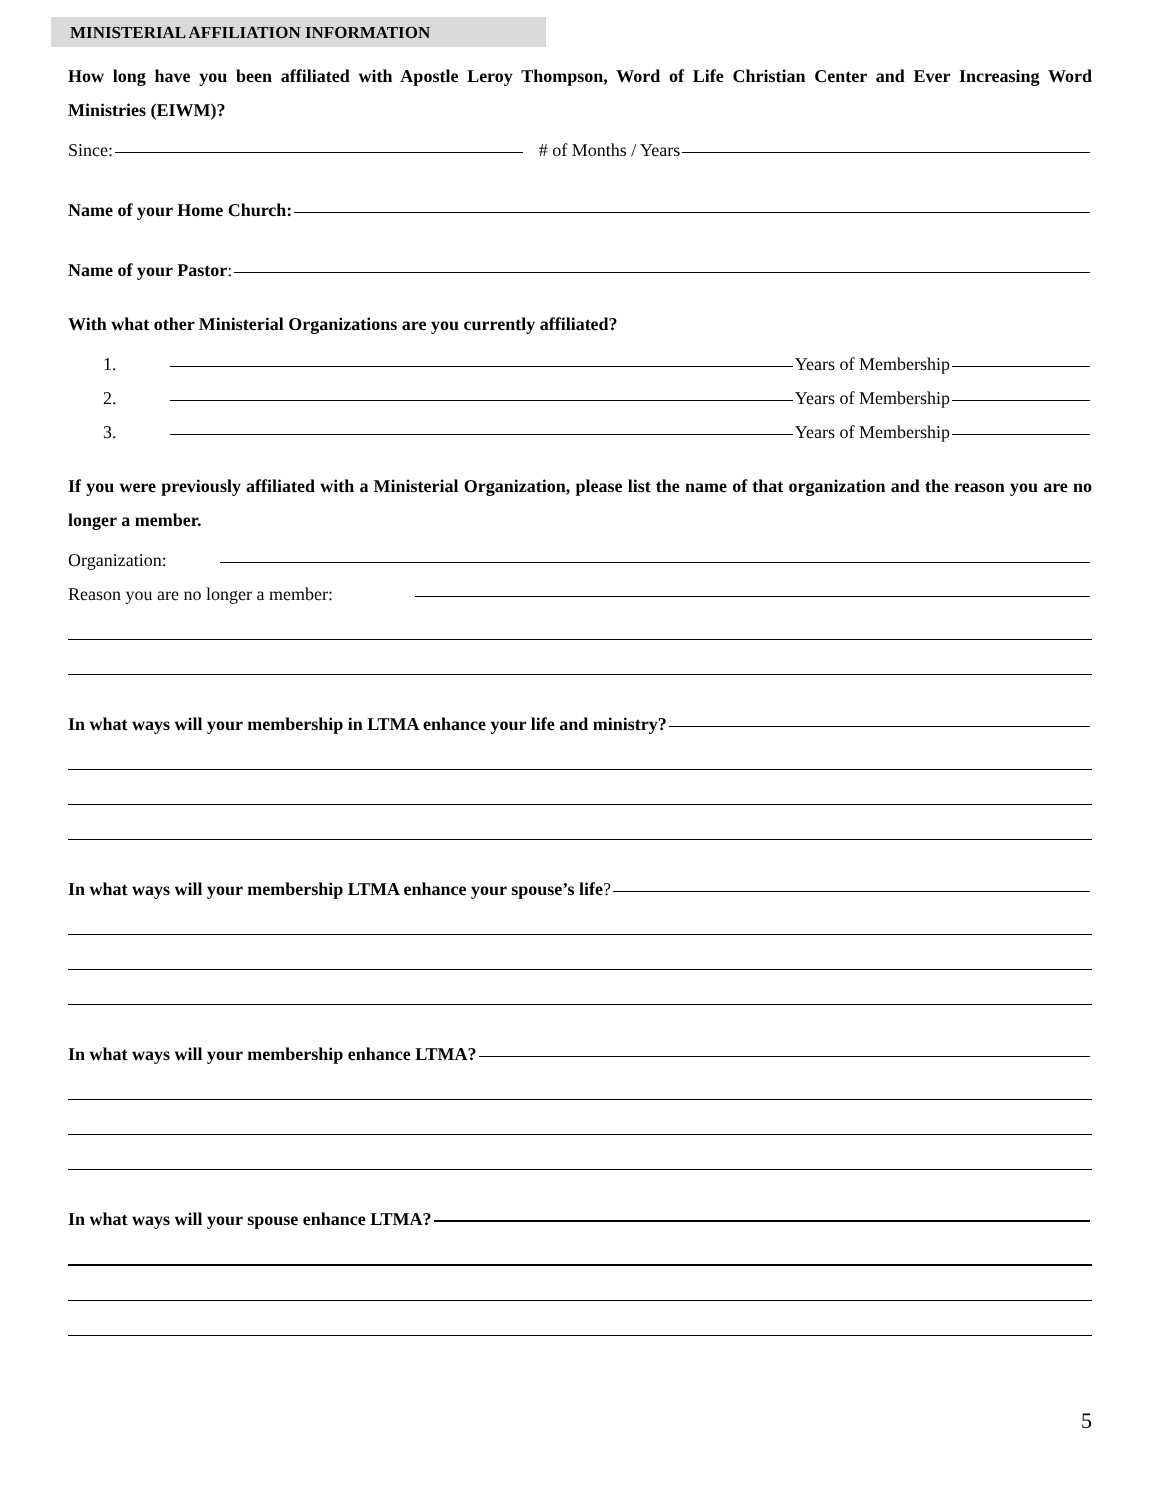MINISTERIAL AFFILIATION INFORMATION
How long have you been affiliated with Apostle Leroy Thompson, Word of Life Christian Center and Ever Increasing Word Ministries (EIWM)?
Since: # of Months / Years
Name of your Home Church:
Name of your Pastor:
With what other Ministerial Organizations are you currently affiliated?
1. Years of Membership
2. Years of Membership
3. Years of Membership
If you were previously affiliated with a Ministerial Organization, please list the name of that organization and the reason you are no longer a member.
Organization:
Reason you are no longer a member:
In what ways will your membership in LTMA enhance your life and ministry?
In what ways will your membership LTMA enhance your spouse’s life?
In what ways will your membership enhance LTMA?
In what ways will your spouse enhance LTMA?
5